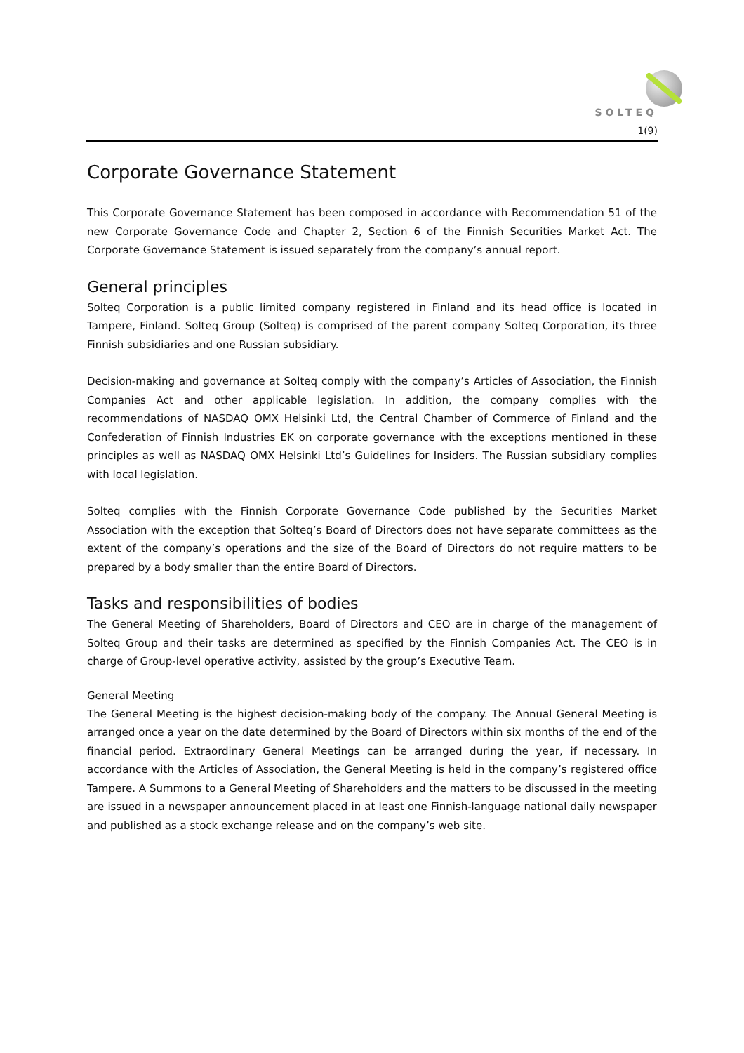SOLTEQ
1(9)
Corporate Governance Statement
This Corporate Governance Statement has been composed in accordance with Recommendation 51 of the new Corporate Governance Code and Chapter 2, Section 6 of the Finnish Securities Market Act. The Corporate Governance Statement is issued separately from the company’s annual report.
General principles
Solteq Corporation is a public limited company registered in Finland and its head office is located in Tampere, Finland. Solteq Group (Solteq) is comprised of the parent company Solteq Corporation, its three Finnish subsidiaries and one Russian subsidiary.
Decision-making and governance at Solteq comply with the company’s Articles of Association, the Finnish Companies Act and other applicable legislation. In addition, the company complies with the recommendations of NASDAQ OMX Helsinki Ltd, the Central Chamber of Commerce of Finland and the Confederation of Finnish Industries EK on corporate governance with the exceptions mentioned in these principles as well as NASDAQ OMX Helsinki Ltd’s Guidelines for Insiders. The Russian subsidiary complies with local legislation.
Solteq complies with the Finnish Corporate Governance Code published by the Securities Market Association with the exception that Solteq’s Board of Directors does not have separate committees as the extent of the company’s operations and the size of the Board of Directors do not require matters to be prepared by a body smaller than the entire Board of Directors.
Tasks and responsibilities of bodies
The General Meeting of Shareholders, Board of Directors and CEO are in charge of the management of Solteq Group and their tasks are determined as specified by the Finnish Companies Act. The CEO is in charge of Group-level operative activity, assisted by the group’s Executive Team.
General Meeting
The General Meeting is the highest decision-making body of the company. The Annual General Meeting is arranged once a year on the date determined by the Board of Directors within six months of the end of the financial period. Extraordinary General Meetings can be arranged during the year, if necessary. In accordance with the Articles of Association, the General Meeting is held in the company’s registered office Tampere. A Summons to a General Meeting of Shareholders and the matters to be discussed in the meeting are issued in a newspaper announcement placed in at least one Finnish-language national daily newspaper and published as a stock exchange release and on the company’s web site.